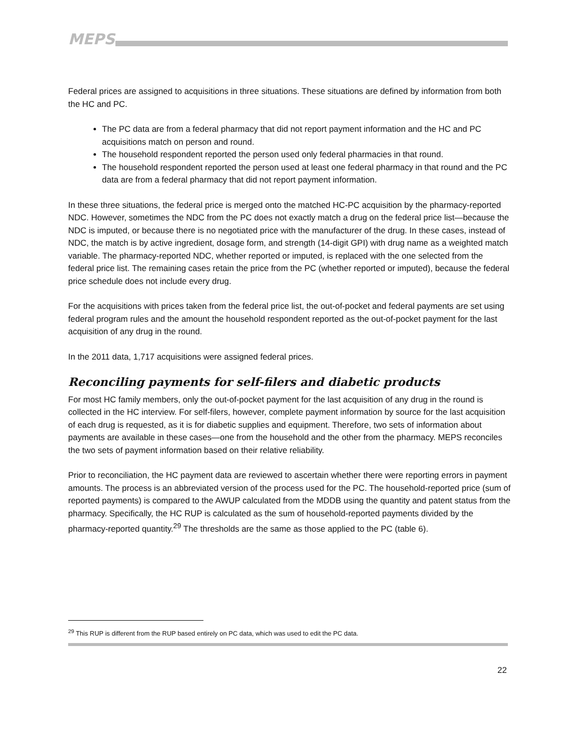MEPS
Federal prices are assigned to acquisitions in three situations. These situations are defined by information from both the HC and PC.
The PC data are from a federal pharmacy that did not report payment information and the HC and PC acquisitions match on person and round.
The household respondent reported the person used only federal pharmacies in that round.
The household respondent reported the person used at least one federal pharmacy in that round and the PC data are from a federal pharmacy that did not report payment information.
In these three situations, the federal price is merged onto the matched HC-PC acquisition by the pharmacy-reported NDC. However, sometimes the NDC from the PC does not exactly match a drug on the federal price list—because the NDC is imputed, or because there is no negotiated price with the manufacturer of the drug. In these cases, instead of NDC, the match is by active ingredient, dosage form, and strength (14-digit GPI) with drug name as a weighted match variable. The pharmacy-reported NDC, whether reported or imputed, is replaced with the one selected from the federal price list. The remaining cases retain the price from the PC (whether reported or imputed), because the federal price schedule does not include every drug.
For the acquisitions with prices taken from the federal price list, the out-of-pocket and federal payments are set using federal program rules and the amount the household respondent reported as the out-of-pocket payment for the last acquisition of any drug in the round.
In the 2011 data, 1,717 acquisitions were assigned federal prices.
Reconciling payments for self-filers and diabetic products
For most HC family members, only the out-of-pocket payment for the last acquisition of any drug in the round is collected in the HC interview. For self-filers, however, complete payment information by source for the last acquisition of each drug is requested, as it is for diabetic supplies and equipment. Therefore, two sets of information about payments are available in these cases—one from the household and the other from the pharmacy. MEPS reconciles the two sets of payment information based on their relative reliability.
Prior to reconciliation, the HC payment data are reviewed to ascertain whether there were reporting errors in payment amounts. The process is an abbreviated version of the process used for the PC. The household-reported price (sum of reported payments) is compared to the AWUP calculated from the MDDB using the quantity and patent status from the pharmacy. Specifically, the HC RUP is calculated as the sum of household-reported payments divided by the pharmacy-reported quantity.<sup>29</sup> The thresholds are the same as those applied to the PC (table 6).
<sup>29</sup> This RUP is different from the RUP based entirely on PC data, which was used to edit the PC data.
22